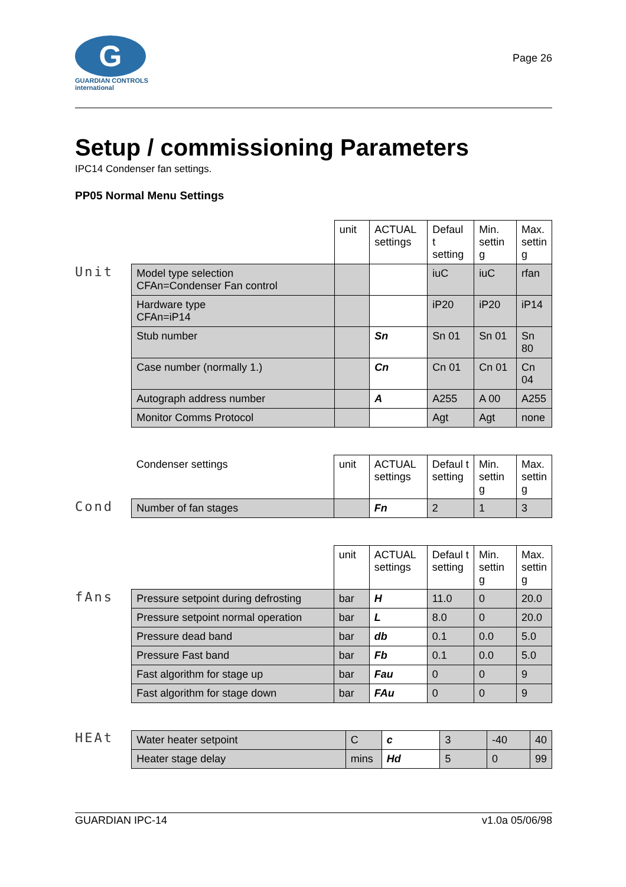G
GUARDIAN CONTROLS
international
Page 26
Setup / commissioning Parameters
IPC14 Condenser fan settings.
PP05 Normal Menu Settings
Unit
| | unit | ACTUAL settings | Defaul t setting | Min. settin g | Max. settin g |
| --- | --- | --- | --- | --- | --- |
| Model type selection CFAn=Condenser Fan control | | | iuC | iuC | rfan |
| Hardware type CFAn=iP14 | | | iP20 | iP20 | iP14 |
| Stub number | | Sn | Sn 01 | Sn 01 | Sn 80 |
| Case number (normally 1.) | | Cn | Cn 01 | Cn 01 | Cn 04 |
| Autograph address number | | A | A255 | A 00 | A255 |
| Monitor Comms Protocol | | | Agt | Agt | none |
Cond
| Condenser settings | unit | ACTUAL settings | Defaul t setting | Min. settin g | Max. settin g |
| --- | --- | --- | --- | --- | --- |
| Number of fan stages | | Fn | 2 | 1 | 3 |
fAns
| | unit | ACTUAL settings | Defaul t setting | Min. settin g | Max. settin g |
| --- | --- | --- | --- | --- | --- |
| Pressure setpoint during defrosting | bar | H | 11.0 | 0 | 20.0 |
| Pressure setpoint normal operation | bar | L | 8.0 | 0 | 20.0 |
| Pressure dead band | bar | db | 0.1 | 0.0 | 5.0 |
| Pressure Fast band | bar | Fb | 0.1 | 0.0 | 5.0 |
| Fast algorithm for stage up | bar | Fau | 0 | 0 | 9 |
| Fast algorithm for stage down | bar | FAu | 0 | 0 | 9 |
HEAt
| Water heater setpoint | C | c | 3 | -40 | 40 |
| Heater stage delay | mins | Hd | 5 | 0 | 99 |
GUARDIAN IPC-14 v1.0a 05/06/98